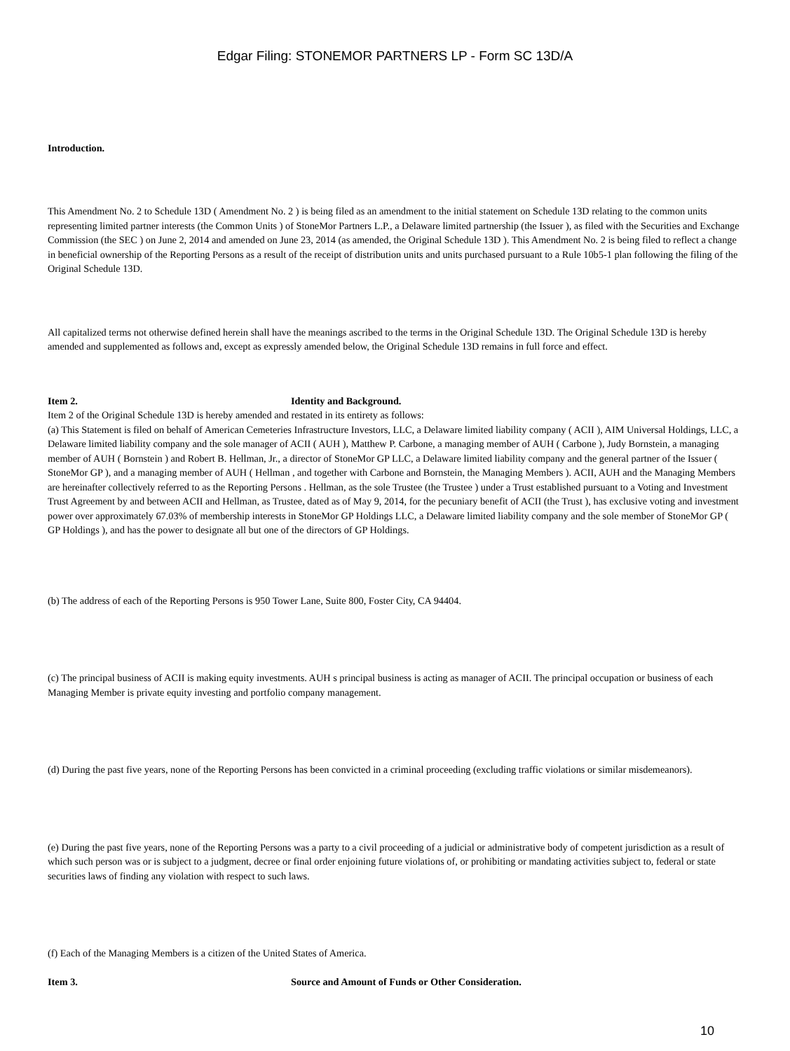Edgar Filing: STONEMOR PARTNERS LP - Form SC 13D/A
Introduction.
This Amendment No. 2 to Schedule 13D ( Amendment No. 2 ) is being filed as an amendment to the initial statement on Schedule 13D relating to the common units representing limited partner interests (the Common Units ) of StoneMor Partners L.P., a Delaware limited partnership (the Issuer ), as filed with the Securities and Exchange Commission (the SEC ) on June 2, 2014 and amended on June 23, 2014 (as amended, the Original Schedule 13D ). This Amendment No. 2 is being filed to reflect a change in beneficial ownership of the Reporting Persons as a result of the receipt of distribution units and units purchased pursuant to a Rule 10b5-1 plan following the filing of the Original Schedule 13D.
All capitalized terms not otherwise defined herein shall have the meanings ascribed to the terms in the Original Schedule 13D. The Original Schedule 13D is hereby amended and supplemented as follows and, except as expressly amended below, the Original Schedule 13D remains in full force and effect.
Item 2. Identity and Background.
Item 2 of the Original Schedule 13D is hereby amended and restated in its entirety as follows:
(a) This Statement is filed on behalf of American Cemeteries Infrastructure Investors, LLC, a Delaware limited liability company ( ACII ), AIM Universal Holdings, LLC, a Delaware limited liability company and the sole manager of ACII ( AUH ), Matthew P. Carbone, a managing member of AUH ( Carbone ), Judy Bornstein, a managing member of AUH ( Bornstein ) and Robert B. Hellman, Jr., a director of StoneMor GP LLC, a Delaware limited liability company and the general partner of the Issuer ( StoneMor GP ), and a managing member of AUH ( Hellman , and together with Carbone and Bornstein, the Managing Members ). ACII, AUH and the Managing Members are hereinafter collectively referred to as the Reporting Persons . Hellman, as the sole Trustee (the Trustee ) under a Trust established pursuant to a Voting and Investment Trust Agreement by and between ACII and Hellman, as Trustee, dated as of May 9, 2014, for the pecuniary benefit of ACII (the Trust ), has exclusive voting and investment power over approximately 67.03% of membership interests in StoneMor GP Holdings LLC, a Delaware limited liability company and the sole member of StoneMor GP ( GP Holdings ), and has the power to designate all but one of the directors of GP Holdings.
(b) The address of each of the Reporting Persons is 950 Tower Lane, Suite 800, Foster City, CA 94404.
(c) The principal business of ACII is making equity investments. AUH s principal business is acting as manager of ACII. The principal occupation or business of each Managing Member is private equity investing and portfolio company management.
(d) During the past five years, none of the Reporting Persons has been convicted in a criminal proceeding (excluding traffic violations or similar misdemeanors).
(e) During the past five years, none of the Reporting Persons was a party to a civil proceeding of a judicial or administrative body of competent jurisdiction as a result of which such person was or is subject to a judgment, decree or final order enjoining future violations of, or prohibiting or mandating activities subject to, federal or state securities laws of finding any violation with respect to such laws.
(f) Each of the Managing Members is a citizen of the United States of America.
Item 3. Source and Amount of Funds or Other Consideration.
10